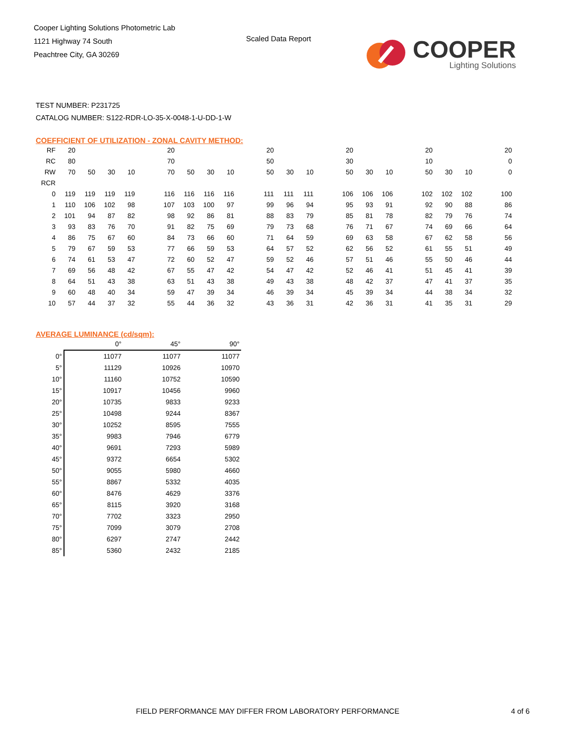Cooper Lighting Solutions Photometric Lab
1121 Highway 74 South
Peachtree City, GA 30269
Scaled Data Report
COOPER
Lighting Solutions
TEST NUMBER: P231725
CATALOG NUMBER: S122-RDR-LO-35-X-0048-1-U-DD-1-W
COEFFICIENT OF UTILIZATION - ZONAL CAVITY METHOD:
| RF | 20 | | | | | 20 | | | | | 20 | | | | 20 | | | | 20 | | | | 20 |
| RC | 80 | | | | | 70 | | | | | 50 | | | | 30 | | | | 10 | | | | 0 |
| RW | 70 | 50 | 30 | 10 | | 70 | 50 | 30 | 10 | | 50 | 30 | 10 | | 50 | 30 | 10 | | 50 | 30 | 10 | | 0 |
| RCR | | | | | | | | | | | | | | | | | | | | | | | |
| 0 | 119 | 119 | 119 | 119 | | 116 | 116 | 116 | 116 | | 111 | 111 | 111 | | 106 | 106 | 106 | | 102 | 102 | 102 | | 100 |
| 1 | 110 | 106 | 102 | 98 | | 107 | 103 | 100 | 97 | | 99 | 96 | 94 | | 95 | 93 | 91 | | 92 | 90 | 88 | | 86 |
| 2 | 101 | 94 | 87 | 82 | | 98 | 92 | 86 | 81 | | 88 | 83 | 79 | | 85 | 81 | 78 | | 82 | 79 | 76 | | 74 |
| 3 | 93 | 83 | 76 | 70 | | 91 | 82 | 75 | 69 | | 79 | 73 | 68 | | 76 | 71 | 67 | | 74 | 69 | 66 | | 64 |
| 4 | 86 | 75 | 67 | 60 | | 84 | 73 | 66 | 60 | | 71 | 64 | 59 | | 69 | 63 | 58 | | 67 | 62 | 58 | | 56 |
| 5 | 79 | 67 | 59 | 53 | | 77 | 66 | 59 | 53 | | 64 | 57 | 52 | | 62 | 56 | 52 | | 61 | 55 | 51 | | 49 |
| 6 | 74 | 61 | 53 | 47 | | 72 | 60 | 52 | 47 | | 59 | 52 | 46 | | 57 | 51 | 46 | | 55 | 50 | 46 | | 44 |
| 7 | 69 | 56 | 48 | 42 | | 67 | 55 | 47 | 42 | | 54 | 47 | 42 | | 52 | 46 | 41 | | 51 | 45 | 41 | | 39 |
| 8 | 64 | 51 | 43 | 38 | | 63 | 51 | 43 | 38 | | 49 | 43 | 38 | | 48 | 42 | 37 | | 47 | 41 | 37 | | 35 |
| 9 | 60 | 48 | 40 | 34 | | 59 | 47 | 39 | 34 | | 46 | 39 | 34 | | 45 | 39 | 34 | | 44 | 38 | 34 | | 32 |
| 10 | 57 | 44 | 37 | 32 | | 55 | 44 | 36 | 32 | | 43 | 36 | 31 | | 42 | 36 | 31 | | 41 | 35 | 31 | | 29 |
AVERAGE LUMINANCE (cd/sqm):
| | 0° | 45° | 90° |
| --- | --- | --- | --- |
| 0° | 11077 | 11077 | 11077 |
| 5° | 11129 | 10926 | 10970 |
| 10° | 11160 | 10752 | 10590 |
| 15° | 10917 | 10456 | 9960 |
| 20° | 10735 | 9833 | 9233 |
| 25° | 10498 | 9244 | 8367 |
| 30° | 10252 | 8595 | 7555 |
| 35° | 9983 | 7946 | 6779 |
| 40° | 9691 | 7293 | 5989 |
| 45° | 9372 | 6654 | 5302 |
| 50° | 9055 | 5980 | 4660 |
| 55° | 8867 | 5332 | 4035 |
| 60° | 8476 | 4629 | 3376 |
| 65° | 8115 | 3920 | 3168 |
| 70° | 7702 | 3323 | 2950 |
| 75° | 7099 | 3079 | 2708 |
| 80° | 6297 | 2747 | 2442 |
| 85° | 5360 | 2432 | 2185 |
FIELD PERFORMANCE MAY DIFFER FROM LABORATORY PERFORMANCE
4 of 6